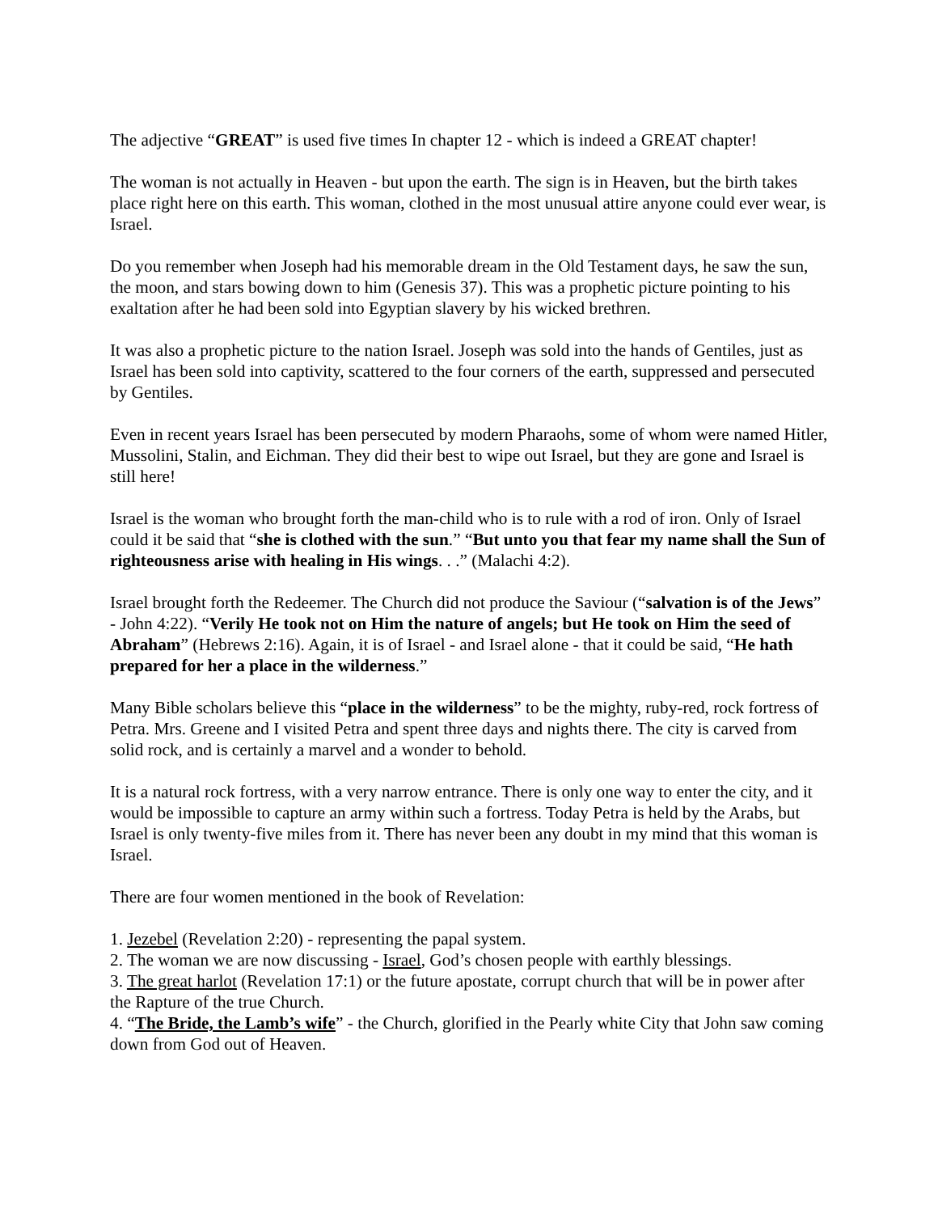The adjective “GREAT” is used five times In chapter 12 - which is indeed a GREAT chapter!
The woman is not actually in Heaven - but upon the earth. The sign is in Heaven, but the birth takes place right here on this earth. This woman, clothed in the most unusual attire anyone could ever wear, is Israel.
Do you remember when Joseph had his memorable dream in the Old Testament days, he saw the sun, the moon, and stars bowing down to him (Genesis 37). This was a prophetic picture pointing to his exaltation after he had been sold into Egyptian slavery by his wicked brethren.
It was also a prophetic picture to the nation Israel. Joseph was sold into the hands of Gentiles, just as Israel has been sold into captivity, scattered to the four corners of the earth, suppressed and persecuted by Gentiles.
Even in recent years Israel has been persecuted by modern Pharaohs, some of whom were named Hitler, Mussolini, Stalin, and Eichman. They did their best to wipe out Israel, but they are gone and Israel is still here!
Israel is the woman who brought forth the man-child who is to rule with a rod of iron. Only of Israel could it be said that “she is clothed with the sun.” “But unto you that fear my name shall the Sun of righteousness arise with healing in His wings. . .” (Malachi 4:2).
Israel brought forth the Redeemer. The Church did not produce the Saviour (“salvation is of the Jews” - John 4:22). “Verily He took not on Him the nature of angels; but He took on Him the seed of Abraham” (Hebrews 2:16). Again, it is of Israel - and Israel alone - that it could be said, “He hath prepared for her a place in the wilderness.”
Many Bible scholars believe this “place in the wilderness” to be the mighty, ruby-red, rock fortress of Petra. Mrs. Greene and I visited Petra and spent three days and nights there. The city is carved from solid rock, and is certainly a marvel and a wonder to behold.
It is a natural rock fortress, with a very narrow entrance. There is only one way to enter the city, and it would be impossible to capture an army within such a fortress. Today Petra is held by the Arabs, but Israel is only twenty-five miles from it. There has never been any doubt in my mind that this woman is Israel.
There are four women mentioned in the book of Revelation:
1. Jezebel (Revelation 2:20) - representing the papal system.
2. The woman we are now discussing - Israel, God’s chosen people with earthly blessings.
3. The great harlot (Revelation 17:1) or the future apostate, corrupt church that will be in power after the Rapture of the true Church.
4. “The Bride, the Lamb’s wife” - the Church, glorified in the Pearly white City that John saw coming down from God out of Heaven.